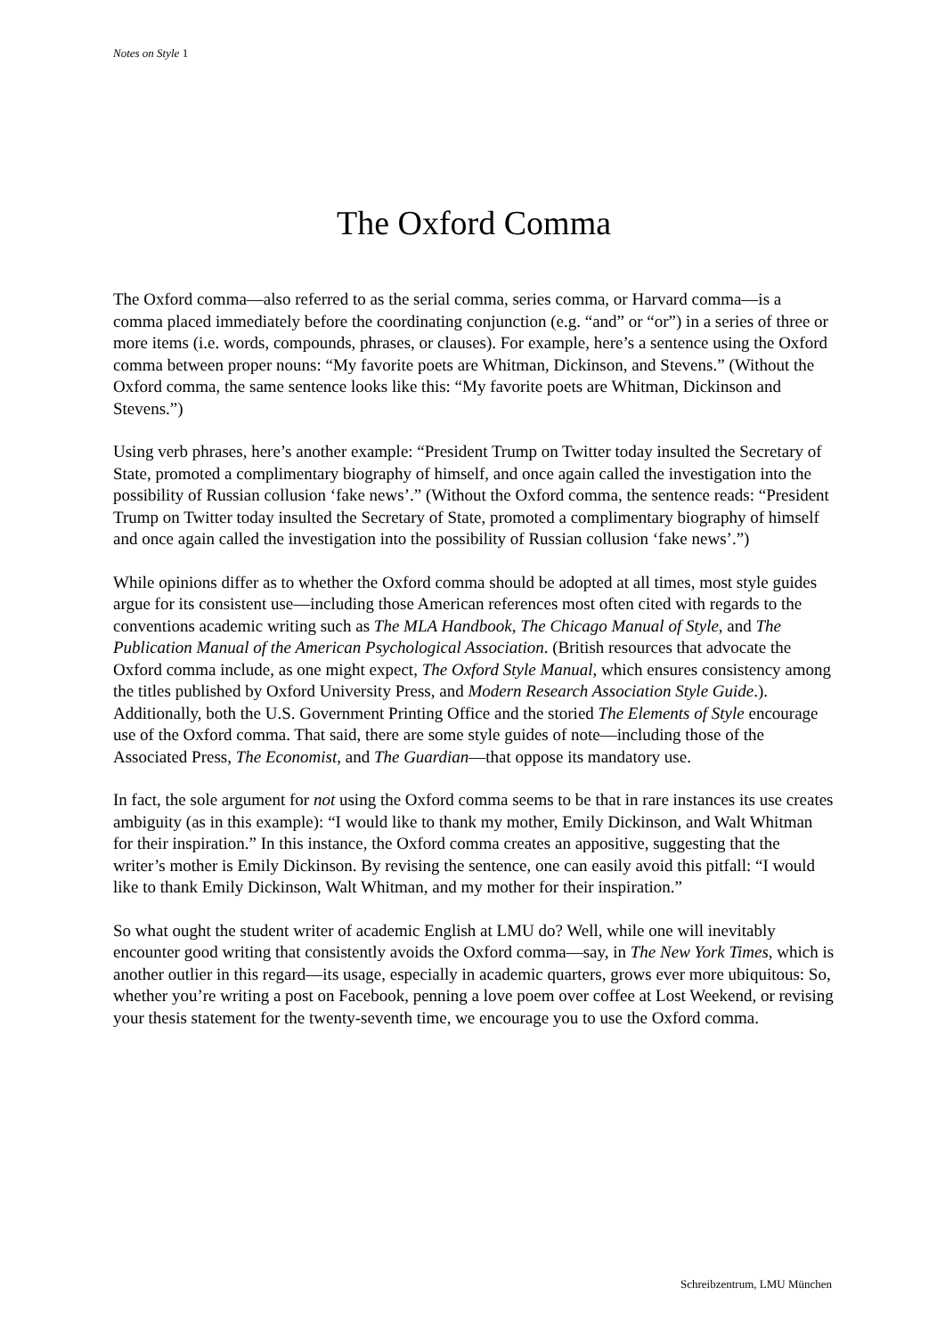Notes on Style 1
The Oxford Comma
The Oxford comma—also referred to as the serial comma, series comma, or Harvard comma—is a comma placed immediately before the coordinating conjunction (e.g. “and” or “or”) in a series of three or more items (i.e. words, compounds, phrases, or clauses). For example, here’s a sentence using the Oxford comma between proper nouns: “My favorite poets are Whitman, Dickinson, and Stevens.” (Without the Oxford comma, the same sentence looks like this: “My favorite poets are Whitman, Dickinson and Stevens.”)
Using verb phrases, here’s another example: “President Trump on Twitter today insulted the Secretary of State, promoted a complimentary biography of himself, and once again called the investigation into the possibility of Russian collusion ‘fake news’.” (Without the Oxford comma, the sentence reads: “President Trump on Twitter today insulted the Secretary of State, promoted a complimentary biography of himself and once again called the investigation into the possibility of Russian collusion ‘fake news’.”)
While opinions differ as to whether the Oxford comma should be adopted at all times, most style guides argue for its consistent use—including those American references most often cited with regards to the conventions academic writing such as The MLA Handbook, The Chicago Manual of Style, and The Publication Manual of the American Psychological Association. (British resources that advocate the Oxford comma include, as one might expect, The Oxford Style Manual, which ensures consistency among the titles published by Oxford University Press, and Modern Research Association Style Guide.). Additionally, both the U.S. Government Printing Office and the storied The Elements of Style encourage use of the Oxford comma. That said, there are some style guides of note—including those of the Associated Press, The Economist, and The Guardian—that oppose its mandatory use.
In fact, the sole argument for not using the Oxford comma seems to be that in rare instances its use creates ambiguity (as in this example): “I would like to thank my mother, Emily Dickinson, and Walt Whitman for their inspiration.” In this instance, the Oxford comma creates an appositive, suggesting that the writer’s mother is Emily Dickinson. By revising the sentence, one can easily avoid this pitfall: “I would like to thank Emily Dickinson, Walt Whitman, and my mother for their inspiration.”
So what ought the student writer of academic English at LMU do? Well, while one will inevitably encounter good writing that consistently avoids the Oxford comma—say, in The New York Times, which is another outlier in this regard—its usage, especially in academic quarters, grows ever more ubiquitous: So, whether you’re writing a post on Facebook, penning a love poem over coffee at Lost Weekend, or revising your thesis statement for the twenty-seventh time, we encourage you to use the Oxford comma.
Schreibzentrum, LMU München